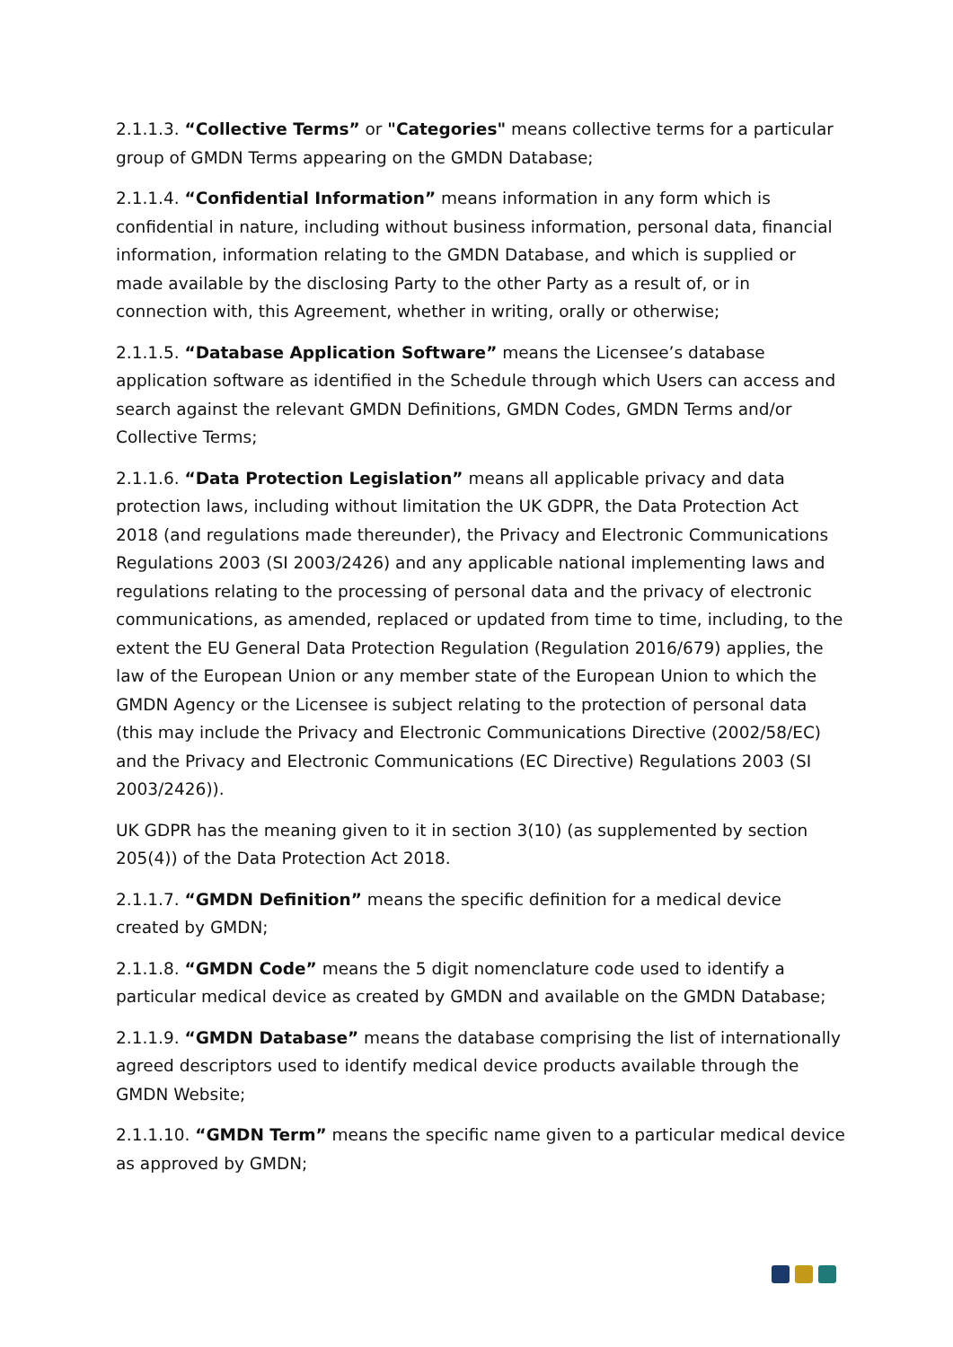2.1.1.3. “Collective Terms” or "Categories" means collective terms for a particular group of GMDN Terms appearing on the GMDN Database;
2.1.1.4. “Confidential Information” means information in any form which is confidential in nature, including without business information, personal data, financial information, information relating to the GMDN Database, and which is supplied or made available by the disclosing Party to the other Party as a result of, or in connection with, this Agreement, whether in writing, orally or otherwise;
2.1.1.5. “Database Application Software” means the Licensee’s database application software as identified in the Schedule through which Users can access and search against the relevant GMDN Definitions, GMDN Codes, GMDN Terms and/or Collective Terms;
2.1.1.6. “Data Protection Legislation” means all applicable privacy and data protection laws, including without limitation the UK GDPR, the Data Protection Act 2018 (and regulations made thereunder), the Privacy and Electronic Communications Regulations 2003 (SI 2003/2426) and any applicable national implementing laws and regulations relating to the processing of personal data and the privacy of electronic communications, as amended, replaced or updated from time to time, including, to the extent the EU General Data Protection Regulation (Regulation 2016/679) applies, the law of the European Union or any member state of the European Union to which the GMDN Agency or the Licensee is subject relating to the protection of personal data (this may include the Privacy and Electronic Communications Directive (2002/58/EC) and the Privacy and Electronic Communications (EC Directive) Regulations 2003 (SI 2003/2426)).
UK GDPR has the meaning given to it in section 3(10) (as supplemented by section 205(4)) of the Data Protection Act 2018.
2.1.1.7. “GMDN Definition” means the specific definition for a medical device created by GMDN;
2.1.1.8. “GMDN Code” means the 5 digit nomenclature code used to identify a particular medical device as created by GMDN and available on the GMDN Database;
2.1.1.9. “GMDN Database” means the database comprising the list of internationally agreed descriptors used to identify medical device products available through the GMDN Website;
2.1.1.10. “GMDN Term” means the specific name given to a particular medical device as approved by GMDN;